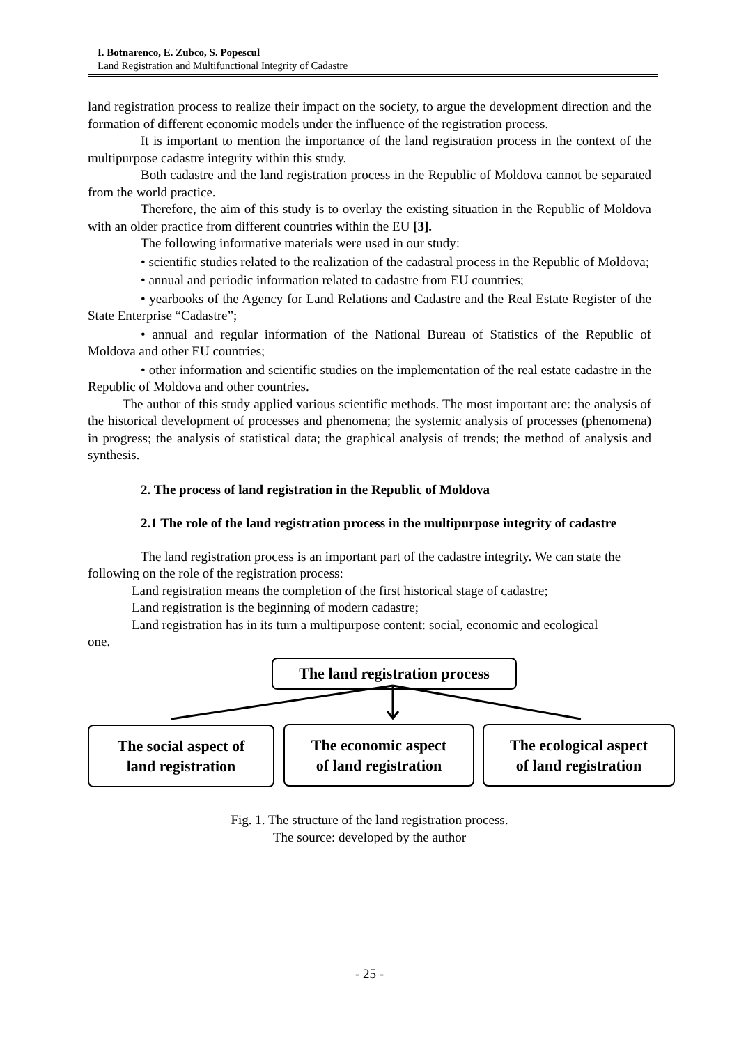I. Botnarenco, E. Zubco, S. Popescul
Land Registration and Multifunctional Integrity of Cadastre
land registration process to realize their impact on the society, to argue the development direction and the formation of different economic models under the influence of the registration process.
It is important to mention the importance of the land registration process in the context of the multipurpose cadastre integrity within this study.
Both cadastre and the land registration process in the Republic of Moldova cannot be separated from the world practice.
Therefore, the aim of this study is to overlay the existing situation in the Republic of Moldova with an older practice from different countries within the EU [3].
The following informative materials were used in our study:
• scientific studies related to the realization of the cadastral process in the Republic of Moldova;
• annual and periodic information related to cadastre from EU countries;
• yearbooks of the Agency for Land Relations and Cadastre and the Real Estate Register of the State Enterprise “Cadastre”;
• annual and regular information of the National Bureau of Statistics of the Republic of Moldova and other EU countries;
• other information and scientific studies on the implementation of the real estate cadastre in the Republic of Moldova and other countries.
The author of this study applied various scientific methods. The most important are: the analysis of the historical development of processes and phenomena; the systemic analysis of processes (phenomena) in progress; the analysis of statistical data; the graphical analysis of trends; the method of analysis and synthesis.
2. The process of land registration in the Republic of Moldova
2.1 The role of the land registration process in the multipurpose integrity of cadastre
The land registration process is an important part of the cadastre integrity. We can state the following on the role of the registration process:
Land registration means the completion of the first historical stage of cadastre;
Land registration is the beginning of modern cadastre;
Land registration has in its turn a multipurpose content: social, economic and ecological one.
The land registration process
The social aspect of
land registration
The economic aspect
of land registration
The ecological aspect
of land registration
Fig. 1. The structure of the land registration process.
The source: developed by the author
- 25 -